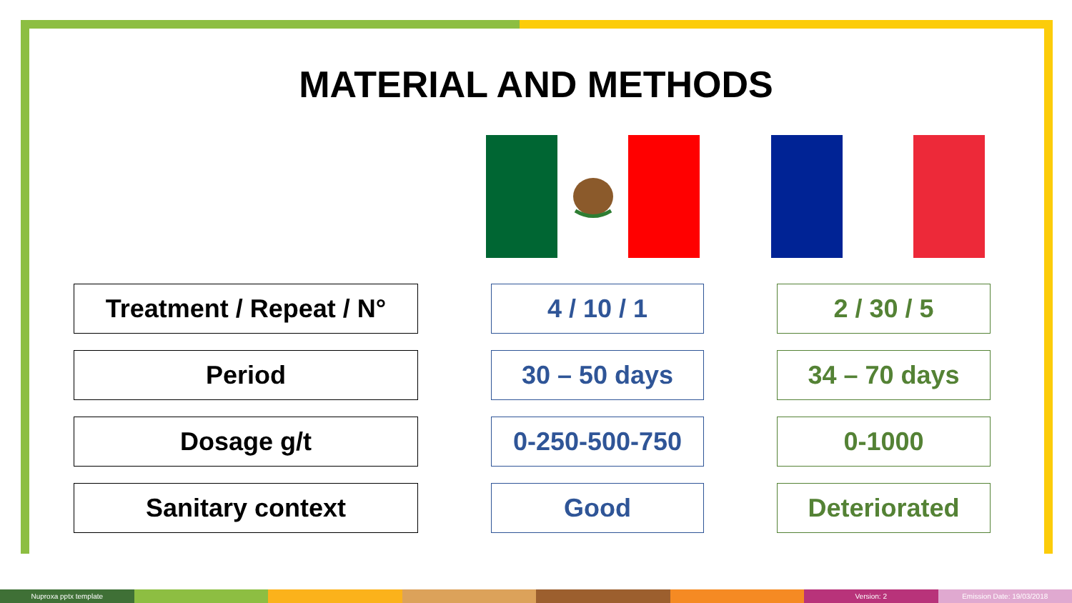MATERIAL AND METHODS
| Treatment / Repeat / N° | | 4 / 10 / 1 | | 2 / 30 / 5 |
| Period | | 30 – 50 days | | 34 – 70 days |
| Dosage g/t | | 0-250-500-750 | | 0-1000 |
| Sanitary context | | Good | | Deteriorated |
Nuproxa pptx template Version: 2 Emission Date: 19/03/2018